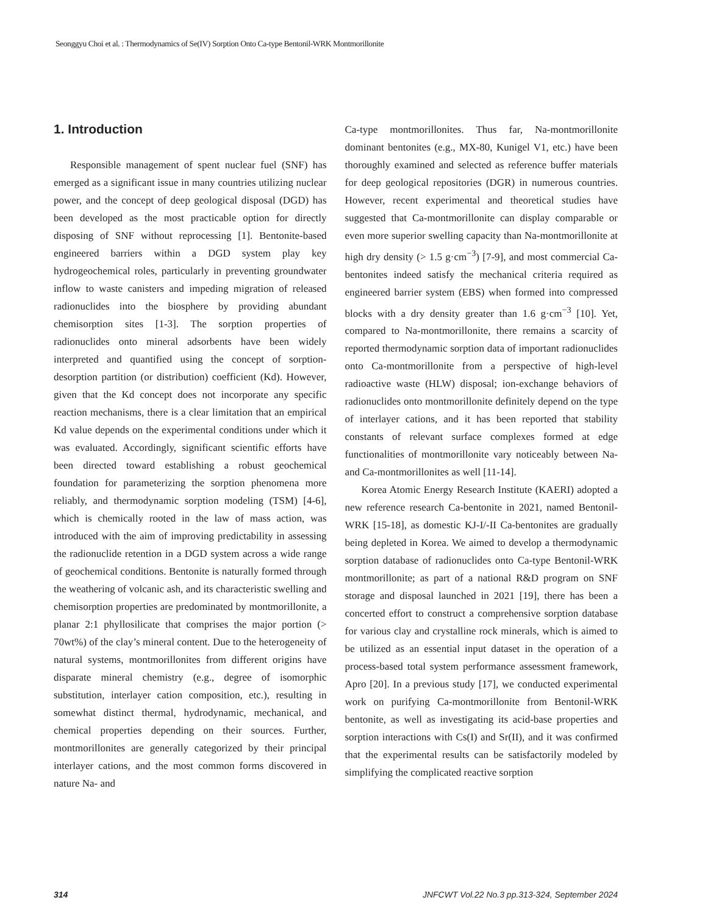Seonggyu Choi et al. : Thermodynamics of Se(IV) Sorption Onto Ca-type Bentonil-WRK Montmorillonite
1. Introduction
Responsible management of spent nuclear fuel (SNF) has emerged as a significant issue in many countries utilizing nuclear power, and the concept of deep geological disposal (DGD) has been developed as the most practicable option for directly disposing of SNF without reprocessing [1]. Bentonite-based engineered barriers within a DGD system play key hydrogeochemical roles, particularly in preventing groundwater inflow to waste canisters and impeding migration of released radionuclides into the biosphere by providing abundant chemisorption sites [1-3]. The sorption properties of radionuclides onto mineral adsorbents have been widely interpreted and quantified using the concept of sorption-desorption partition (or distribution) coefficient (Kd). However, given that the Kd concept does not incorporate any specific reaction mechanisms, there is a clear limitation that an empirical Kd value depends on the experimental conditions under which it was evaluated. Accordingly, significant scientific efforts have been directed toward establishing a robust geochemical foundation for parameterizing the sorption phenomena more reliably, and thermodynamic sorption modeling (TSM) [4-6], which is chemically rooted in the law of mass action, was introduced with the aim of improving predictability in assessing the radionuclide retention in a DGD system across a wide range of geochemical conditions. Bentonite is naturally formed through the weathering of volcanic ash, and its characteristic swelling and chemisorption properties are predominated by montmorillonite, a planar 2:1 phyllosilicate that comprises the major portion (> 70wt%) of the clay’s mineral content. Due to the heterogeneity of natural systems, montmorillonites from different origins have disparate mineral chemistry (e.g., degree of isomorphic substitution, interlayer cation composition, etc.), resulting in somewhat distinct thermal, hydrodynamic, mechanical, and chemical properties depending on their sources. Further, montmorillonites are generally categorized by their principal interlayer cations, and the most common forms discovered in nature Na- and
Ca-type montmorillonites. Thus far, Na-montmorillonite dominant bentonites (e.g., MX-80, Kunigel V1, etc.) have been thoroughly examined and selected as reference buffer materials for deep geological repositories (DGR) in numerous countries. However, recent experimental and theoretical studies have suggested that Ca-montmorillonite can display comparable or even more superior swelling capacity than Na-montmorillonite at high dry density (> 1.5 g·cm<sup>−3</sup>) [7-9], and most commercial Ca-bentonites indeed satisfy the mechanical criteria required as engineered barrier system (EBS) when formed into compressed blocks with a dry density greater than 1.6 g·cm<sup>−3</sup> [10]. Yet, compared to Na-montmorillonite, there remains a scarcity of reported thermodynamic sorption data of important radionuclides onto Ca-montmorillonite from a perspective of high-level radioactive waste (HLW) disposal; ion-exchange behaviors of radionuclides onto montmorillonite definitely depend on the type of interlayer cations, and it has been reported that stability constants of relevant surface complexes formed at edge functionalities of montmorillonite vary noticeably between Na- and Ca-montmorillonites as well [11-14].
Korea Atomic Energy Research Institute (KAERI) adopted a new reference research Ca-bentonite in 2021, named Bentonil-WRK [15-18], as domestic KJ-I/-II Ca-bentonites are gradually being depleted in Korea. We aimed to develop a thermodynamic sorption database of radionuclides onto Ca-type Bentonil-WRK montmorillonite; as part of a national R&D program on SNF storage and disposal launched in 2021 [19], there has been a concerted effort to construct a comprehensive sorption database for various clay and crystalline rock minerals, which is aimed to be utilized as an essential input dataset in the operation of a process-based total system performance assessment framework, Apro [20]. In a previous study [17], we conducted experimental work on purifying Ca-montmorillonite from Bentonil-WRK bentonite, as well as investigating its acid-base properties and sorption interactions with Cs(I) and Sr(II), and it was confirmed that the experimental results can be satisfactorily modeled by simplifying the complicated reactive sorption
314 JNFCWT Vol.22 No.3 pp.313-324, September 2024